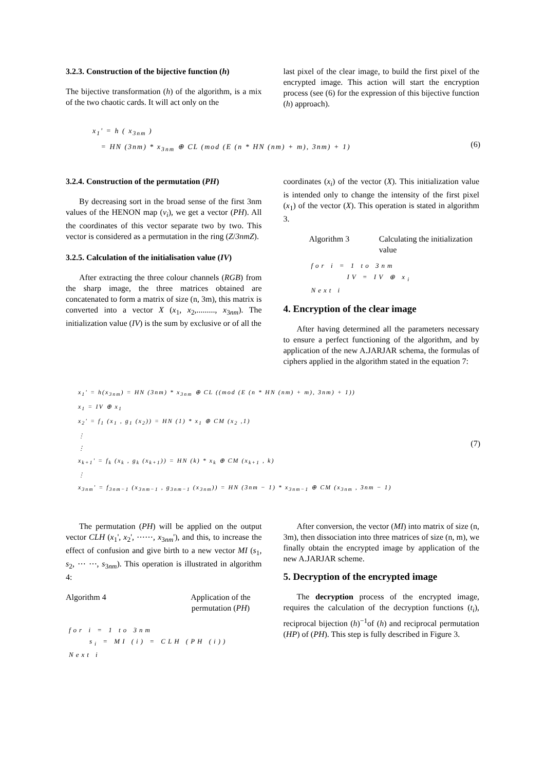3.2.3. Construction of the bijective function (h)
The bijective transformation (h) of the algorithm, is a mix of the two chaotic cards. It will act only on the
last pixel of the clear image, to build the first pixel of the encrypted image. This action will start the encryption process (see (6) for the expression of this bijective function (h) approach).
x<sub>1</sub>' = h ( x<sub>3nm</sub> )
= HN (3nm) * x<sub>3nm</sub> ⊕ CL (mod (E (n * HN (nm) + m), 3nm) + 1)
(6)
3.2.4. Construction of the permutation (PH)
By decreasing sort in the broad sense of the first 3nm values of the HENON map (v<sub>i</sub>), we get a vector (PH). All the coordinates of this vector separate two by two. This vector is considered as a permutation in the ring (Z/3nmZ).
3.2.5. Calculation of the initialisation value (IV)
After extracting the three colour channels (RGB) from the sharp image, the three matrices obtained are concatenated to form a matrix of size (n, 3m), this matrix is converted into a vector X (x<sub>1</sub>, x<sub>2</sub>,........., x<sub>3nm</sub>). The initialization value (IV) is the sum by exclusive or of all the
coordinates (x<sub>i</sub>) of the vector (X). This initialization value is intended only to change the intensity of the first pixel (x<sub>1</sub>) of the vector (X). This operation is stated in algorithm 3.
Algorithm 3 Calculating the initialization value
for i = 1 to 3nm
IV = IV ⊕ x<sub>i</sub>
Next i
4. Encryption of the clear image
After having determined all the parameters necessary to ensure a perfect functioning of the algorithm, and by application of the new A.JARJAR schema, the formulas of ciphers applied in the algorithm stated in the equation 7:
x<sub>1</sub>' = h(x<sub>3nm</sub>) = HN (3nm) * x<sub>3nm</sub> ⊕ CL ((mod (E (n * HN (nm) + m), 3nm) + 1))
x<sub>1</sub> = IV ⊕ x<sub>1</sub>
x<sub>2</sub>' = f<sub>1</sub> (x<sub>1</sub> , g<sub>1</sub> (x<sub>2</sub>)) = HN (1) * x<sub>1</sub> ⊕ CM (x<sub>2</sub> ,1)
⋮
⋮
x<sub>k+1</sub>' = f<sub>k</sub> (x<sub>k</sub> , g<sub>k</sub> (x<sub>k+1</sub>)) = HN (k) * x<sub>k</sub> ⊕ CM (x<sub>k+1</sub> , k)
(7)
⋮
x<sub>3nm</sub>' = f<sub>3nm−1</sub> (x<sub>3nm−1</sub> , g<sub>3nm−1</sub> (x<sub>3nm</sub>)) = HN (3nm − 1) * x<sub>3nm−1</sub> ⊕ CM (x<sub>3nm</sub> , 3nm − 1)
The permutation (PH) will be applied on the output vector CLH (x<sub>1</sub>', x<sub>2</sub>', ⋯⋯, x<sub>3nm</sub>'), and this, to increase the effect of confusion and give birth to a new vector MI (s<sub>1</sub>, s<sub>2</sub>, ⋯ ⋯, s<sub>3nm</sub>). This operation is illustrated in algorithm 4:
Algorithm 4 Application of the permutation (PH)
for i = 1 to 3nm
s<sub>i</sub> = MI (i) = CLH (PH (i))
Next i
After conversion, the vector (MI) into matrix of size (n, 3m), then dissociation into three matrices of size (n, m), we finally obtain the encrypted image by application of the new A.JARJAR scheme.
5. Decryption of the encrypted image
The decryption process of the encrypted image, requires the calculation of the decryption functions (t<sub>i</sub>), reciprocal bijection (h)<sup>−1</sup>of (h) and reciprocal permutation (HP) of (PH). This step is fully described in Figure 3.